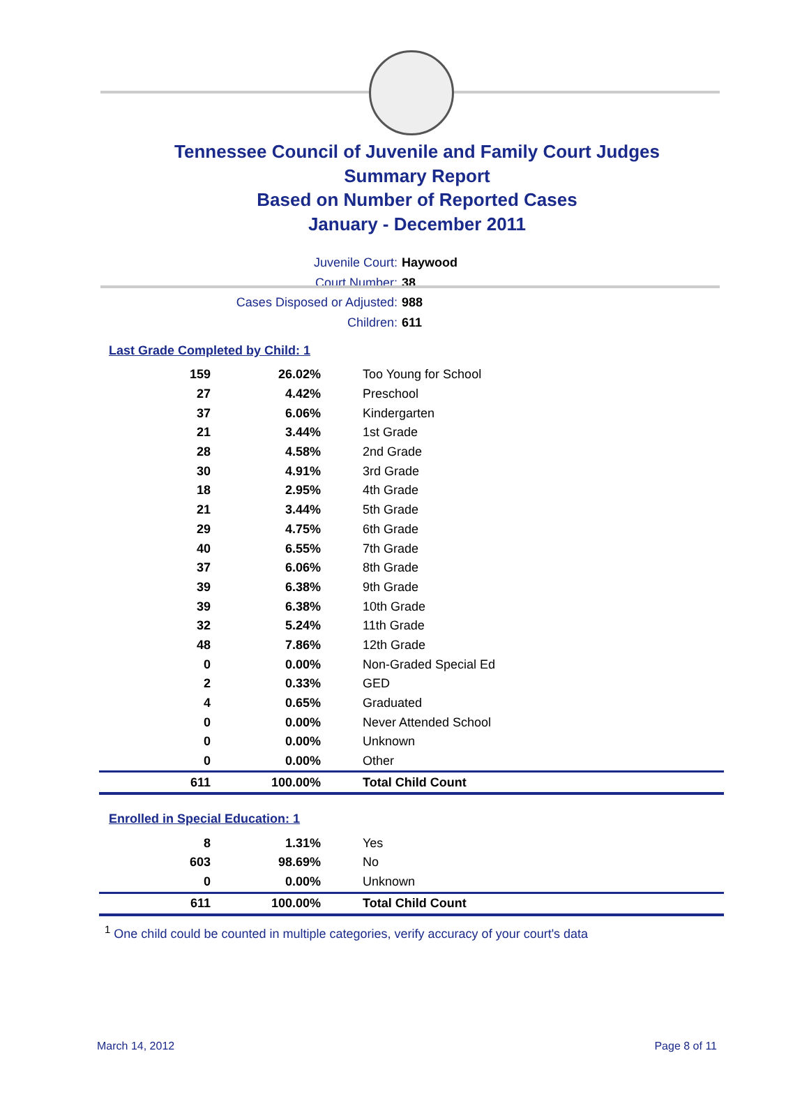Tennessee Council of Juvenile and Family Court Judges
Summary Report
Based on Number of Reported Cases
January - December 2011
Juvenile Court: Haywood
Court Number: 38
Cases Disposed or Adjusted: 988
Children: 611
Last Grade Completed by Child: 1
| 159 | 26.02% | Too Young for School |
| 27 | 4.42% | Preschool |
| 37 | 6.06% | Kindergarten |
| 21 | 3.44% | 1st Grade |
| 28 | 4.58% | 2nd Grade |
| 30 | 4.91% | 3rd Grade |
| 18 | 2.95% | 4th Grade |
| 21 | 3.44% | 5th Grade |
| 29 | 4.75% | 6th Grade |
| 40 | 6.55% | 7th Grade |
| 37 | 6.06% | 8th Grade |
| 39 | 6.38% | 9th Grade |
| 39 | 6.38% | 10th Grade |
| 32 | 5.24% | 11th Grade |
| 48 | 7.86% | 12th Grade |
| 0 | 0.00% | Non-Graded Special Ed |
| 2 | 0.33% | GED |
| 4 | 0.65% | Graduated |
| 0 | 0.00% | Never Attended School |
| 0 | 0.00% | Unknown |
| 0 | 0.00% | Other |
| 611 | 100.00% | Total Child Count |
Enrolled in Special Education: 1
| 8 | 1.31% | Yes |
| 603 | 98.69% | No |
| 0 | 0.00% | Unknown |
| 611 | 100.00% | Total Child Count |
<sup>1</sup> One child could be counted in multiple categories, verify accuracy of your court's data
March 14, 2012 Page 8 of 11